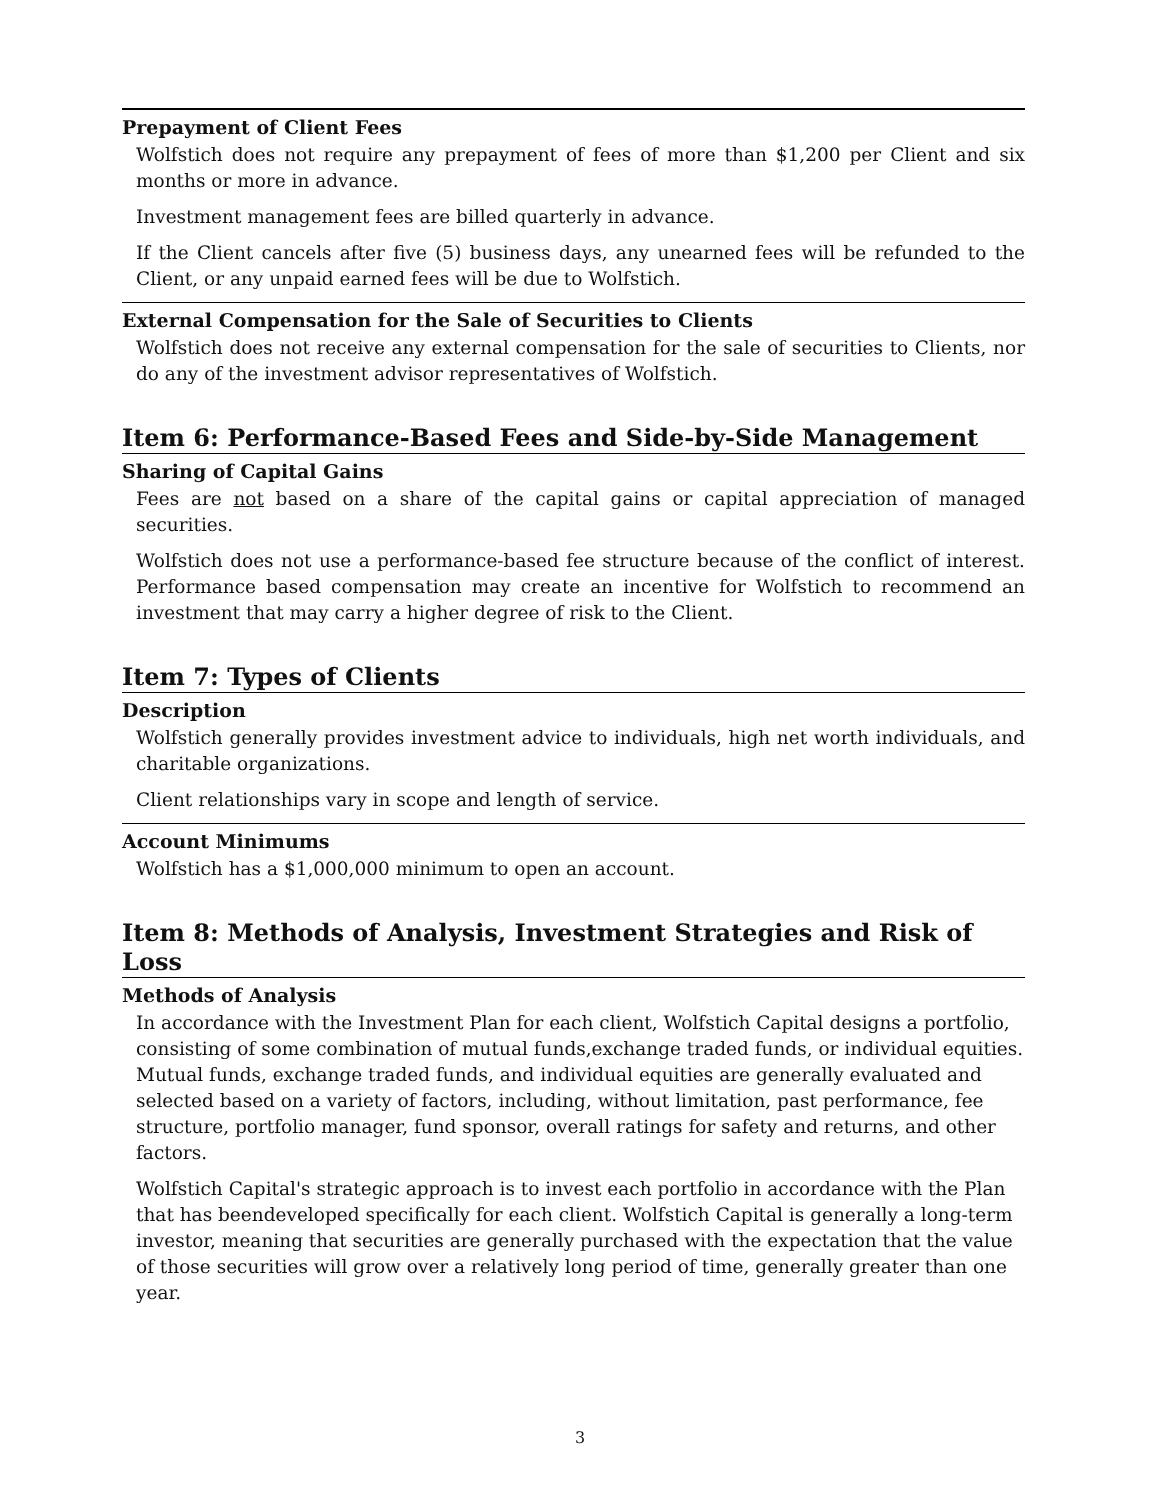Prepayment of Client Fees
Wolfstich does not require any prepayment of fees of more than $1,200 per Client and six months or more in advance.
Investment management fees are billed quarterly in advance.
If the Client cancels after five (5) business days, any unearned fees will be refunded to the Client, or any unpaid earned fees will be due to Wolfstich.
External Compensation for the Sale of Securities to Clients
Wolfstich does not receive any external compensation for the sale of securities to Clients, nor do any of the investment advisor representatives of Wolfstich.
Item 6: Performance-Based Fees and Side-by-Side Management
Sharing of Capital Gains
Fees are not based on a share of the capital gains or capital appreciation of managed securities.
Wolfstich does not use a performance-based fee structure because of the conflict of interest. Performance based compensation may create an incentive for Wolfstich to recommend an investment that may carry a higher degree of risk to the Client.
Item 7: Types of Clients
Description
Wolfstich generally provides investment advice to individuals, high net worth individuals, and charitable organizations.
Client relationships vary in scope and length of service.
Account Minimums
Wolfstich has a $1,000,000 minimum to open an account.
Item 8: Methods of Analysis, Investment Strategies and Risk of Loss
Methods of Analysis
In accordance with the Investment Plan for each client, Wolfstich Capital designs a portfolio, consisting of some combination of mutual funds,exchange traded funds, or individual equities. Mutual funds, exchange traded funds, and individual equities are generally evaluated and selected based on a variety of factors, including, without limitation, past performance, fee structure, portfolio manager, fund sponsor, overall ratings for safety and returns, and other factors.
Wolfstich Capital's strategic approach is to invest each portfolio in accordance with the Plan that has beendeveloped specifically for each client. Wolfstich Capital is generally a long-term investor, meaning that securities are generally purchased with the expectation that the value of those securities will grow over a relatively long period of time, generally greater than one year.
3